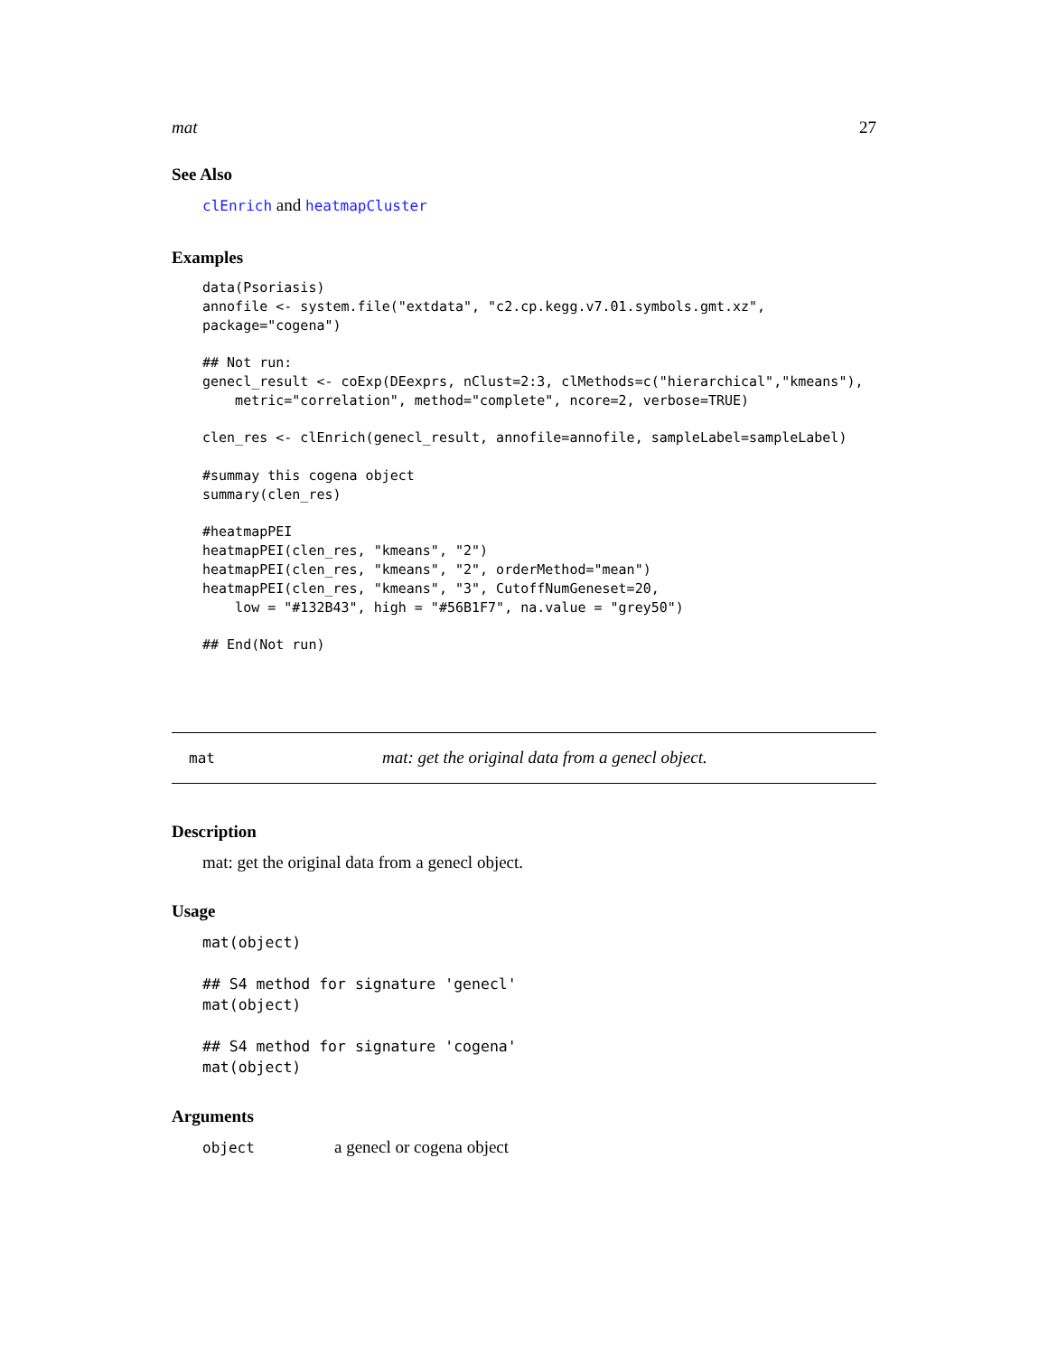mat 27
See Also
clEnrich and heatmapCluster
Examples
data(Psoriasis)
annofile <- system.file("extdata", "c2.cp.kegg.v7.01.symbols.gmt.xz",
package="cogena")

## Not run: 
genecl_result <- coExp(DEexprs, nClust=2:3, clMethods=c("hierarchical","kmeans"),
    metric="correlation", method="complete", ncore=2, verbose=TRUE)

clen_res <- clEnrich(genecl_result, annofile=annofile, sampleLabel=sampleLabel)

#summay this cogena object
summary(clen_res)

#heatmapPEI
heatmapPEI(clen_res, "kmeans", "2")
heatmapPEI(clen_res, "kmeans", "2", orderMethod="mean")
heatmapPEI(clen_res, "kmeans", "3", CutoffNumGeneset=20,
    low = "#132B43", high = "#56B1F7", na.value = "grey50")

## End(Not run)
mat mat: get the original data from a genecl object.
Description
mat: get the original data from a genecl object.
Usage
mat(object)

## S4 method for signature 'genecl'
mat(object)

## S4 method for signature 'cogena'
mat(object)
Arguments
object a genecl or cogena object